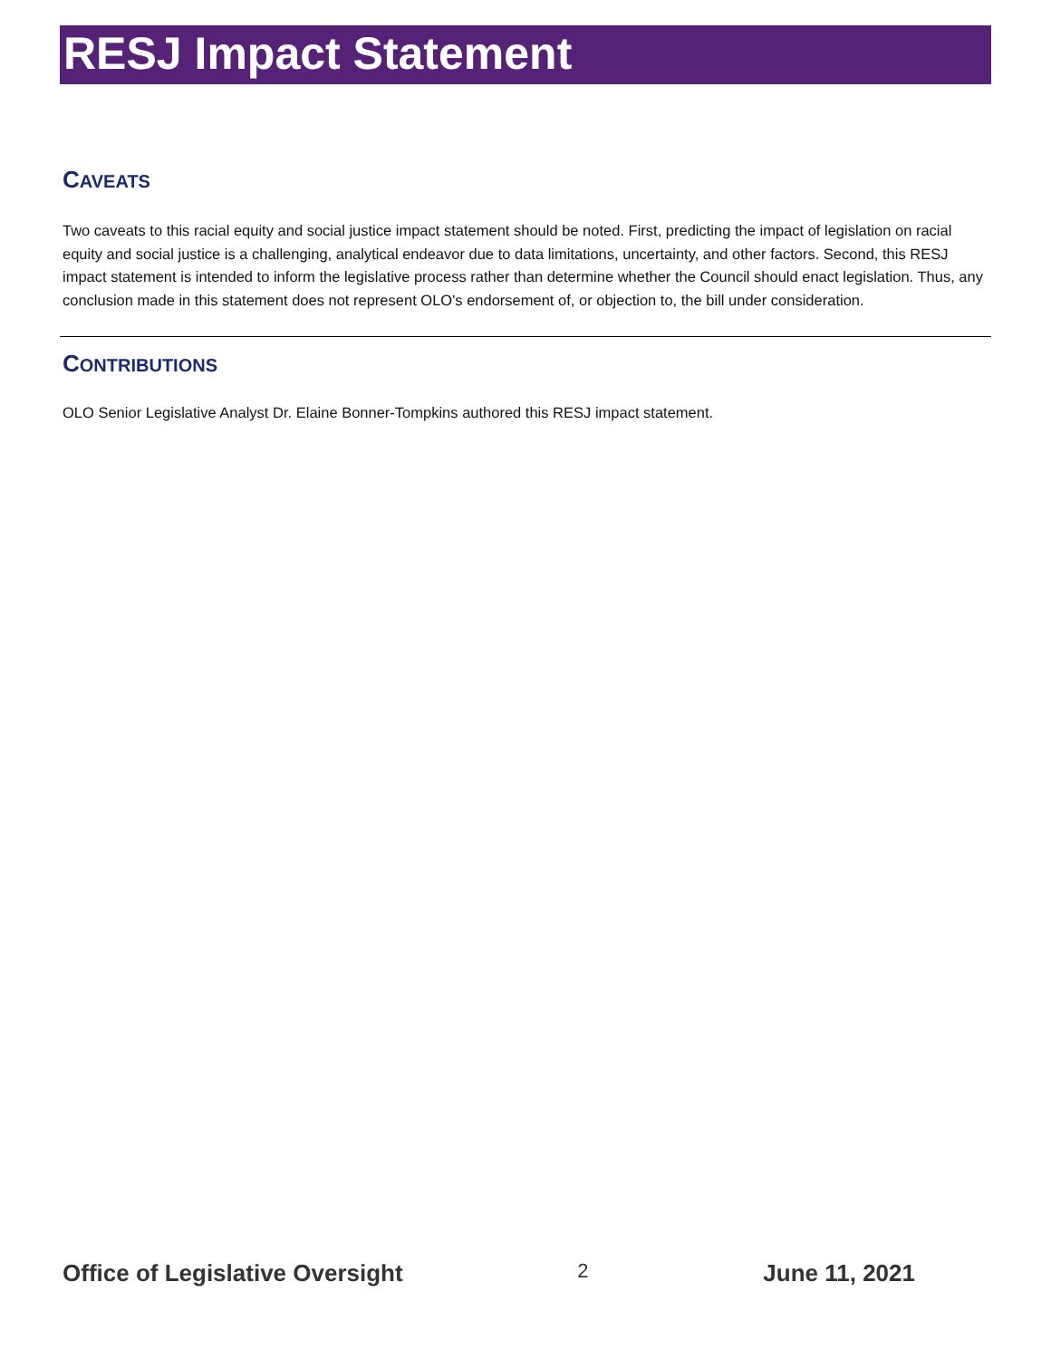RESJ Impact Statement
CAVEATS
Two caveats to this racial equity and social justice impact statement should be noted. First, predicting the impact of legislation on racial equity and social justice is a challenging, analytical endeavor due to data limitations, uncertainty, and other factors. Second, this RESJ impact statement is intended to inform the legislative process rather than determine whether the Council should enact legislation. Thus, any conclusion made in this statement does not represent OLO's endorsement of, or objection to, the bill under consideration.
CONTRIBUTIONS
OLO Senior Legislative Analyst Dr. Elaine Bonner-Tompkins authored this RESJ impact statement.
Office of Legislative Oversight 2 June 11, 2021